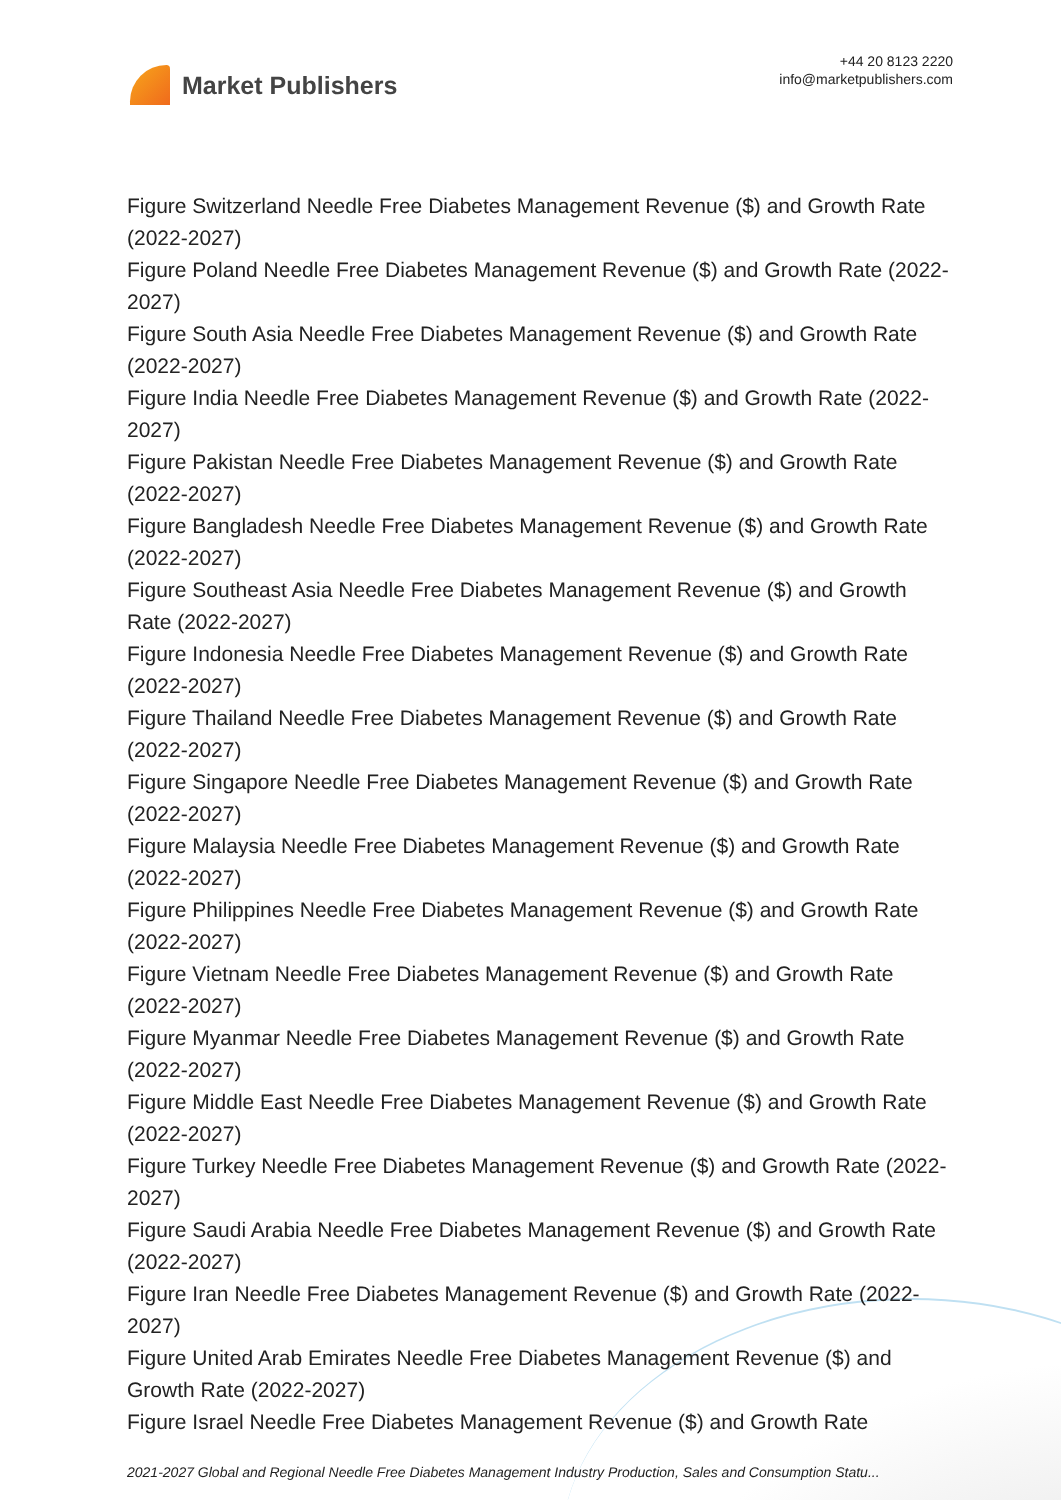Market Publishers
+44 20 8123 2220
info@marketpublishers.com
Figure Switzerland Needle Free Diabetes Management Revenue ($) and Growth Rate (2022-2027)
Figure Poland Needle Free Diabetes Management Revenue ($) and Growth Rate (2022-2027)
Figure South Asia Needle Free Diabetes Management Revenue ($) and Growth Rate (2022-2027)
Figure India Needle Free Diabetes Management Revenue ($) and Growth Rate (2022-2027)
Figure Pakistan Needle Free Diabetes Management Revenue ($) and Growth Rate (2022-2027)
Figure Bangladesh Needle Free Diabetes Management Revenue ($) and Growth Rate (2022-2027)
Figure Southeast Asia Needle Free Diabetes Management Revenue ($) and Growth Rate (2022-2027)
Figure Indonesia Needle Free Diabetes Management Revenue ($) and Growth Rate (2022-2027)
Figure Thailand Needle Free Diabetes Management Revenue ($) and Growth Rate (2022-2027)
Figure Singapore Needle Free Diabetes Management Revenue ($) and Growth Rate (2022-2027)
Figure Malaysia Needle Free Diabetes Management Revenue ($) and Growth Rate (2022-2027)
Figure Philippines Needle Free Diabetes Management Revenue ($) and Growth Rate (2022-2027)
Figure Vietnam Needle Free Diabetes Management Revenue ($) and Growth Rate (2022-2027)
Figure Myanmar Needle Free Diabetes Management Revenue ($) and Growth Rate (2022-2027)
Figure Middle East Needle Free Diabetes Management Revenue ($) and Growth Rate (2022-2027)
Figure Turkey Needle Free Diabetes Management Revenue ($) and Growth Rate (2022-2027)
Figure Saudi Arabia Needle Free Diabetes Management Revenue ($) and Growth Rate (2022-2027)
Figure Iran Needle Free Diabetes Management Revenue ($) and Growth Rate (2022-2027)
Figure United Arab Emirates Needle Free Diabetes Management Revenue ($) and Growth Rate (2022-2027)
Figure Israel Needle Free Diabetes Management Revenue ($) and Growth Rate
2021-2027 Global and Regional Needle Free Diabetes Management Industry Production, Sales and Consumption Statu...